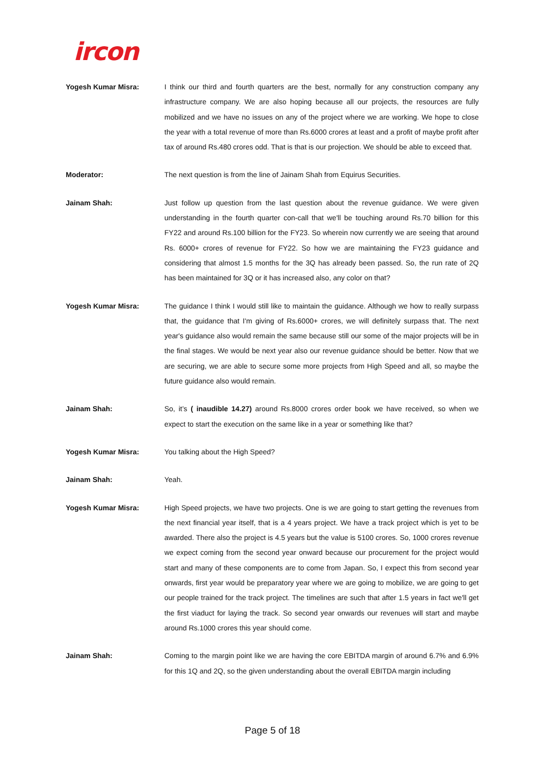ircon
Yogesh Kumar Misra: I think our third and fourth quarters are the best, normally for any construction company any infrastructure company. We are also hoping because all our projects, the resources are fully mobilized and we have no issues on any of the project where we are working. We hope to close the year with a total revenue of more than Rs.6000 crores at least and a profit of maybe profit after tax of around Rs.480 crores odd. That is that is our projection. We should be able to exceed that.
Moderator: The next question is from the line of Jainam Shah from Equirus Securities.
Jainam Shah: Just follow up question from the last question about the revenue guidance. We were given understanding in the fourth quarter con-call that we'll be touching around Rs.70 billion for this FY22 and around Rs.100 billion for the FY23. So wherein now currently we are seeing that around Rs. 6000+ crores of revenue for FY22. So how we are maintaining the FY23 guidance and considering that almost 1.5 months for the 3Q has already been passed. So, the run rate of 2Q has been maintained for 3Q or it has increased also, any color on that?
Yogesh Kumar Misra: The guidance I think I would still like to maintain the guidance. Although we how to really surpass that, the guidance that I'm giving of Rs.6000+ crores, we will definitely surpass that. The next year's guidance also would remain the same because still our some of the major projects will be in the final stages. We would be next year also our revenue guidance should be better. Now that we are securing, we are able to secure some more projects from High Speed and all, so maybe the future guidance also would remain.
Jainam Shah: So, it’s ( inaudible 14.27) around Rs.8000 crores order book we have received, so when we expect to start the execution on the same like in a year or something like that?
Yogesh Kumar Misra: You talking about the High Speed?
Jainam Shah: Yeah.
Yogesh Kumar Misra: High Speed projects, we have two projects. One is we are going to start getting the revenues from the next financial year itself, that is a 4 years project. We have a track project which is yet to be awarded. There also the project is 4.5 years but the value is 5100 crores. So, 1000 crores revenue we expect coming from the second year onward because our procurement for the project would start and many of these components are to come from Japan. So, I expect this from second year onwards, first year would be preparatory year where we are going to mobilize, we are going to get our people trained for the track project. The timelines are such that after 1.5 years in fact we'll get the first viaduct for laying the track. So second year onwards our revenues will start and maybe around Rs.1000 crores this year should come.
Jainam Shah: Coming to the margin point like we are having the core EBITDA margin of around 6.7% and 6.9% for this 1Q and 2Q, so the given understanding about the overall EBITDA margin including
Page 5 of 18